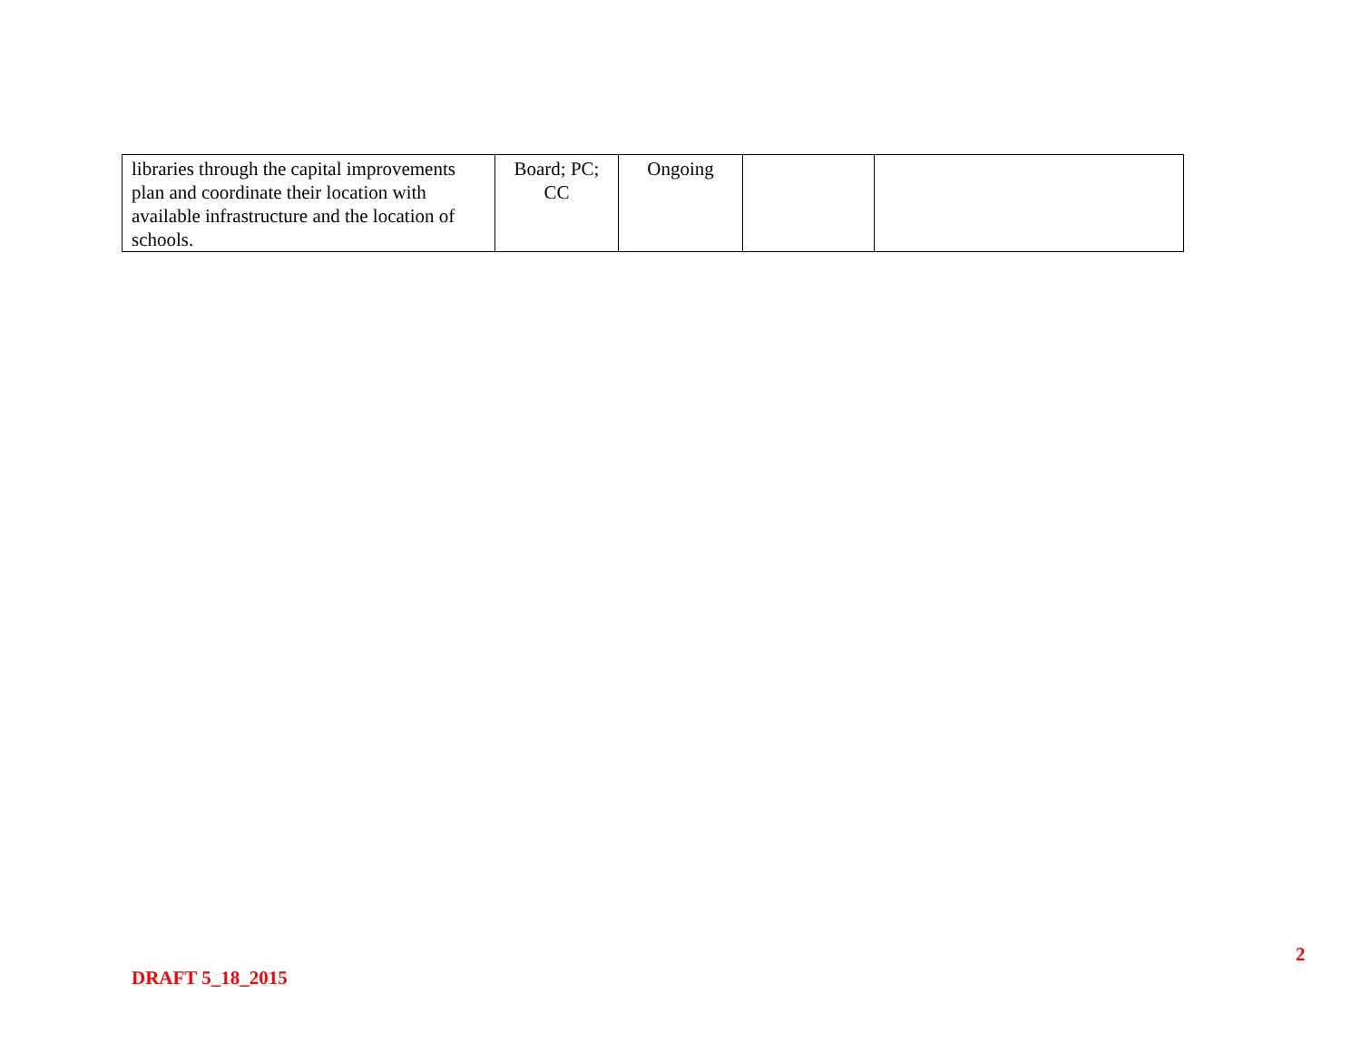| libraries through the capital improvements plan and coordinate their location with available infrastructure and the location of schools. | Board; PC; CC | Ongoing | | |
2
DRAFT 5_18_2015